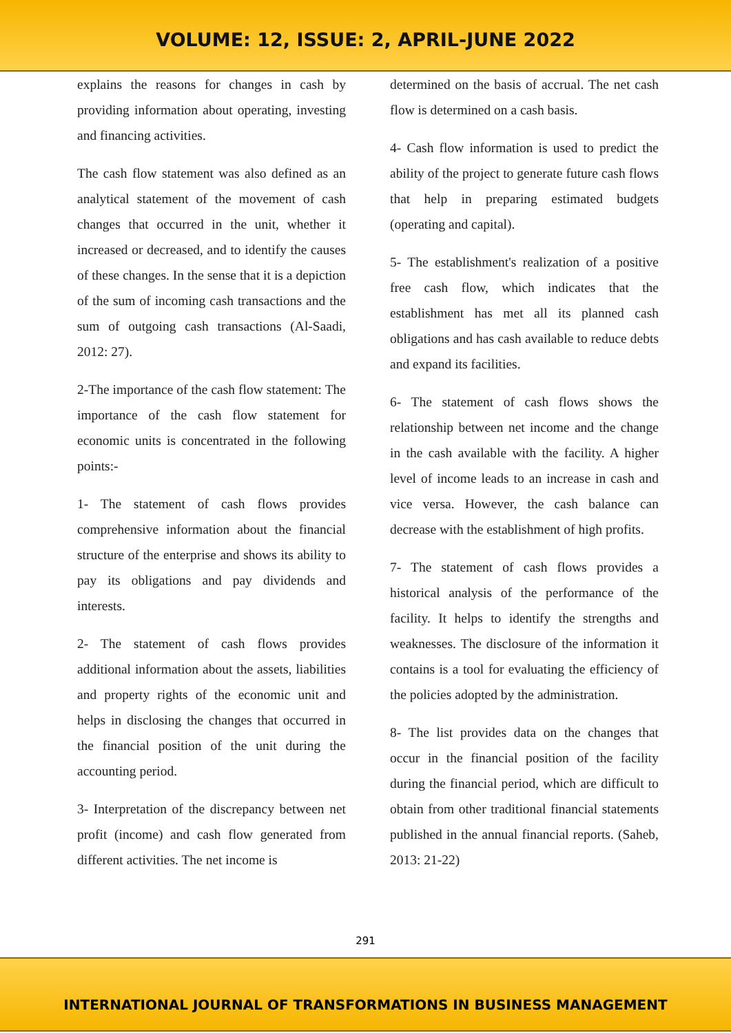VOLUME: 12, ISSUE: 2, APRIL-JUNE 2022
explains the reasons for changes in cash by providing information about operating, investing and financing activities.
The cash flow statement was also defined as an analytical statement of the movement of cash changes that occurred in the unit, whether it increased or decreased, and to identify the causes of these changes. In the sense that it is a depiction of the sum of incoming cash transactions and the sum of outgoing cash transactions (Al-Saadi, 2012: 27).
2-The importance of the cash flow statement: The importance of the cash flow statement for economic units is concentrated in the following points:-
1- The statement of cash flows provides comprehensive information about the financial structure of the enterprise and shows its ability to pay its obligations and pay dividends and interests.
2- The statement of cash flows provides additional information about the assets, liabilities and property rights of the economic unit and helps in disclosing the changes that occurred in the financial position of the unit during the accounting period.
3- Interpretation of the discrepancy between net profit (income) and cash flow generated from different activities. The net income is
determined on the basis of accrual. The net cash flow is determined on a cash basis.
4- Cash flow information is used to predict the ability of the project to generate future cash flows that help in preparing estimated budgets (operating and capital).
5- The establishment's realization of a positive free cash flow, which indicates that the establishment has met all its planned cash obligations and has cash available to reduce debts and expand its facilities.
6- The statement of cash flows shows the relationship between net income and the change in the cash available with the facility. A higher level of income leads to an increase in cash and vice versa. However, the cash balance can decrease with the establishment of high profits.
7- The statement of cash flows provides a historical analysis of the performance of the facility. It helps to identify the strengths and weaknesses. The disclosure of the information it contains is a tool for evaluating the efficiency of the policies adopted by the administration.
8- The list provides data on the changes that occur in the financial position of the facility during the financial period, which are difficult to obtain from other traditional financial statements published in the annual financial reports. (Saheb, 2013: 21-22)
291
INTERNATIONAL JOURNAL OF TRANSFORMATIONS IN BUSINESS MANAGEMENT